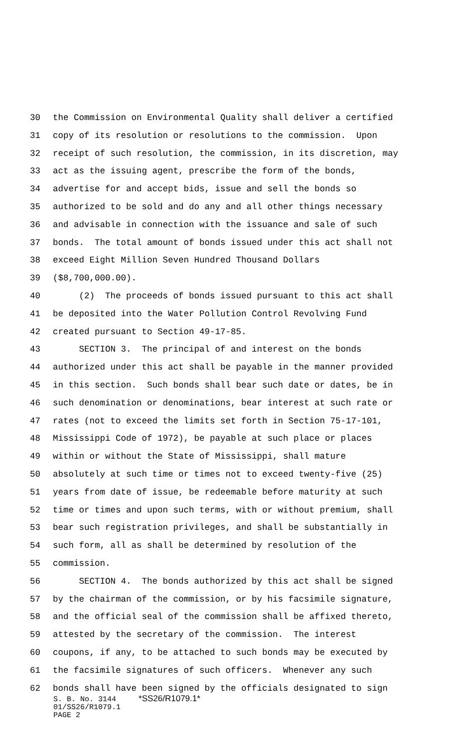30 the Commission on Environmental Quality shall deliver a certified
31 copy of its resolution or resolutions to the commission. Upon
32 receipt of such resolution, the commission, in its discretion, may
33 act as the issuing agent, prescribe the form of the bonds,
34 advertise for and accept bids, issue and sell the bonds so
35 authorized to be sold and do any and all other things necessary
36 and advisable in connection with the issuance and sale of such
37 bonds. The total amount of bonds issued under this act shall not
38 exceed Eight Million Seven Hundred Thousand Dollars
39 ($8,700,000.00).
40 (2) The proceeds of bonds issued pursuant to this act shall
41 be deposited into the Water Pollution Control Revolving Fund
42 created pursuant to Section 49-17-85.
43 SECTION 3. The principal of and interest on the bonds
44 authorized under this act shall be payable in the manner provided
45 in this section. Such bonds shall bear such date or dates, be in
46 such denomination or denominations, bear interest at such rate or
47 rates (not to exceed the limits set forth in Section 75-17-101,
48 Mississippi Code of 1972), be payable at such place or places
49 within or without the State of Mississippi, shall mature
50 absolutely at such time or times not to exceed twenty-five (25)
51 years from date of issue, be redeemable before maturity at such
52 time or times and upon such terms, with or without premium, shall
53 bear such registration privileges, and shall be substantially in
54 such form, all as shall be determined by resolution of the
55 commission.
56 SECTION 4. The bonds authorized by this act shall be signed
57 by the chairman of the commission, or by his facsimile signature,
58 and the official seal of the commission shall be affixed thereto,
59 attested by the secretary of the commission. The interest
60 coupons, if any, to be attached to such bonds may be executed by
61 the facsimile signatures of such officers. Whenever any such
62 bonds shall have been signed by the officials designated to sign
S. B. No. 3144 *SS26/R1079.1*
01/SS26/R1079.1
PAGE 2